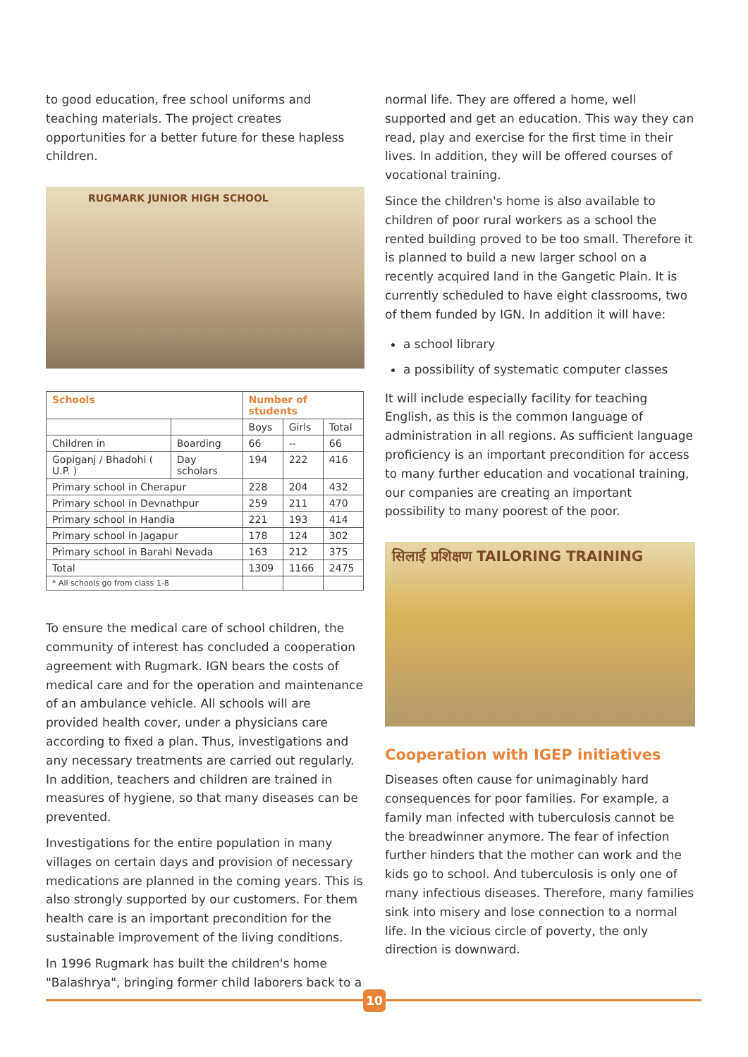to good education, free school uniforms and teaching materials. The project creates opportunities for a better future for these hapless children.
RUGMARK JUNIOR HIGH SCHOOL
| Schools | | Number of students | | |
| --- | --- | --- | --- | --- |
| | | Boys | Girls | Total |
| Children in | Boarding | 66 | -- | 66 |
| Gopiganj / Bhadohi ( U.P. ) | Day scholars | 194 | 222 | 416 |
| Primary school in Cherapur | | 228 | 204 | 432 |
| Primary school in Devnathpur | | 259 | 211 | 470 |
| Primary school in Handia | | 221 | 193 | 414 |
| Primary school in Jagapur | | 178 | 124 | 302 |
| Primary school in Barahi Nevada | | 163 | 212 | 375 |
| Total | | 1309 | 1166 | 2475 |
| * All schools go from class 1-8 | | | | |
To ensure the medical care of school children, the community of interest has concluded a cooperation agreement with Rugmark. IGN bears the costs of medical care and for the operation and maintenance of an ambulance vehicle. All schools will are provided health cover, under a physicians care according to fixed a plan. Thus, investigations and any necessary treatments are carried out regularly. In addition, teachers and children are trained in measures of hygiene, so that many diseases can be prevented.
Investigations for the entire population in many villages on certain days and provision of necessary medications are planned in the coming years. This is also strongly supported by our customers. For them health care is an important precondition for the sustainable improvement of the living conditions.
In 1996 Rugmark has built the children's home "Balashrya", bringing former child laborers back to a
normal life. They are offered a home, well supported and get an education. This way they can read, play and exercise for the first time in their lives. In addition, they will be offered courses of vocational training.
Since the children's home is also available to children of poor rural workers as a school the rented building proved to be too small. Therefore it is planned to build a new larger school on a recently acquired land in the Gangetic Plain. It is currently scheduled to have eight classrooms, two of them funded by IGN. In addition it will have:
a school library
a possibility of systematic computer classes
It will include especially facility for teaching English, as this is the common language of administration in all regions. As sufficient language proficiency is an important precondition for access to many further education and vocational training, our companies are creating an important possibility to many poorest of the poor.
सिलाई प्रशिक्षण TAILORING TRAINING
Cooperation with IGEP initiatives
Diseases often cause for unimaginably hard consequences for poor families. For example, a family man infected with tuberculosis cannot be the breadwinner anymore. The fear of infection further hinders that the mother can work and the kids go to school. And tuberculosis is only one of many infectious diseases. Therefore, many families sink into misery and lose connection to a normal life. In the vicious circle of poverty, the only direction is downward.
10